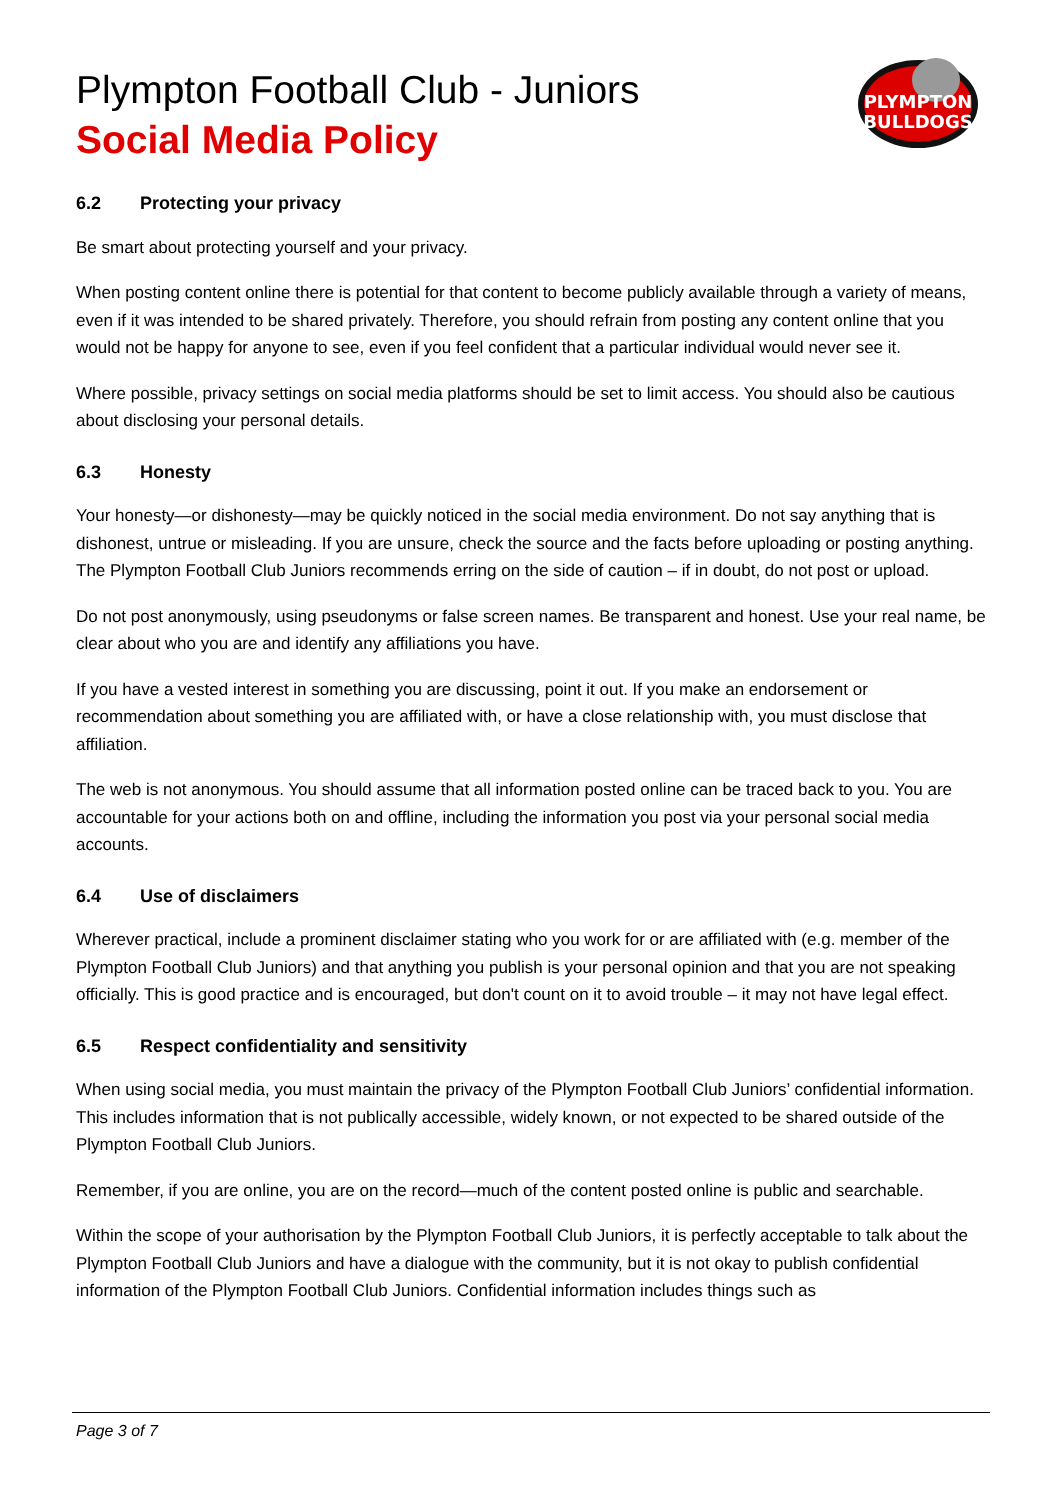PLYMPTON
BULLDOGS
Plympton Football Club - Juniors
Social Media Policy
6.2 Protecting your privacy
Be smart about protecting yourself and your privacy.
When posting content online there is potential for that content to become publicly available through a variety of means, even if it was intended to be shared privately. Therefore, you should refrain from posting any content online that you would not be happy for anyone to see, even if you feel confident that a particular individual would never see it.
Where possible, privacy settings on social media platforms should be set to limit access. You should also be cautious about disclosing your personal details.
6.3 Honesty
Your honesty—or dishonesty—may be quickly noticed in the social media environment. Do not say anything that is dishonest, untrue or misleading. If you are unsure, check the source and the facts before uploading or posting anything. The Plympton Football Club Juniors recommends erring on the side of caution – if in doubt, do not post or upload.
Do not post anonymously, using pseudonyms or false screen names. Be transparent and honest. Use your real name, be clear about who you are and identify any affiliations you have.
If you have a vested interest in something you are discussing, point it out. If you make an endorsement or recommendation about something you are affiliated with, or have a close relationship with, you must disclose that affiliation.
The web is not anonymous. You should assume that all information posted online can be traced back to you. You are accountable for your actions both on and offline, including the information you post via your personal social media accounts.
6.4 Use of disclaimers
Wherever practical, include a prominent disclaimer stating who you work for or are affiliated with (e.g. member of the Plympton Football Club Juniors) and that anything you publish is your personal opinion and that you are not speaking officially. This is good practice and is encouraged, but don't count on it to avoid trouble – it may not have legal effect.
6.5 Respect confidentiality and sensitivity
When using social media, you must maintain the privacy of the Plympton Football Club Juniors’ confidential information. This includes information that is not publically accessible, widely known, or not expected to be shared outside of the Plympton Football Club Juniors.
Remember, if you are online, you are on the record—much of the content posted online is public and searchable.
Within the scope of your authorisation by the Plympton Football Club Juniors, it is perfectly acceptable to talk about the Plympton Football Club Juniors and have a dialogue with the community, but it is not okay to publish confidential information of the Plympton Football Club Juniors. Confidential information includes things such as
Page 3 of 7